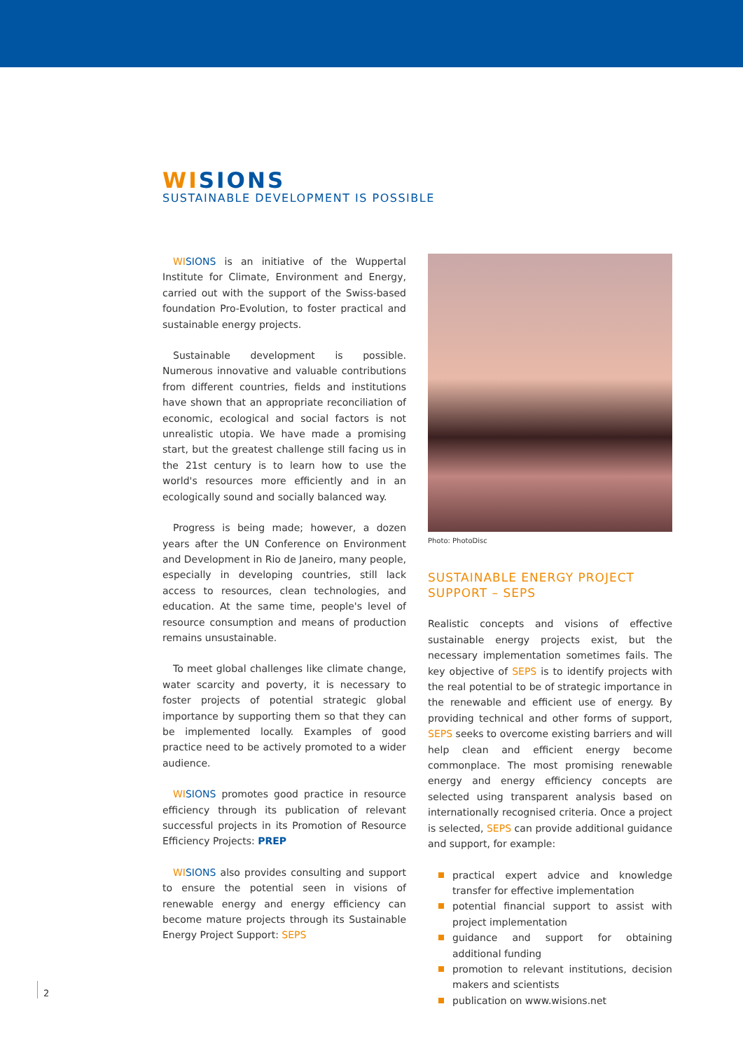WI SIONS
SUSTAINABLE DEVELOPMENT IS POSSIBLE
WI SIONS is an initiative of the Wuppertal Institute for Climate, Environment and Energy, carried out with the support of the Swiss-based foundation Pro-Evolution, to foster practical and sustainable energy projects.
Sustainable development is possible. Numerous innovative and valuable contributions from different countries, fields and institutions have shown that an appropriate reconciliation of economic, ecological and social factors is not unrealistic utopia. We have made a promising start, but the greatest challenge still facing us in the 21st century is to learn how to use the world's resources more efficiently and in an ecologically sound and socially balanced way.
Progress is being made; however, a dozen years after the UN Conference on Environment and Development in Rio de Janeiro, many people, especially in developing countries, still lack access to resources, clean technologies, and education. At the same time, people's level of resource consumption and means of production remains unsustainable.
To meet global challenges like climate change, water scarcity and poverty, it is necessary to foster projects of potential strategic global importance by supporting them so that they can be implemented locally. Examples of good practice need to be actively promoted to a wider audience.
WI SIONS promotes good practice in resource efficiency through its publication of relevant successful projects in its Promotion of Resource Efficiency Projects: PREP
WI SIONS also provides consulting and support to ensure the potential seen in visions of renewable energy and energy efficiency can become mature projects through its Sustainable Energy Project Support: SEPS
Photo: PhotoDisc
SUSTAINABLE ENERGY PROJECT
SUPPORT – SEPS
Realistic concepts and visions of effective sustainable energy projects exist, but the necessary implementation sometimes fails. The key objective of SEPS is to identify projects with the real potential to be of strategic importance in the renewable and efficient use of energy. By providing technical and other forms of support, SEPS seeks to overcome existing barriers and will help clean and efficient energy become commonplace. The most promising renewable energy and energy efficiency concepts are selected using transparent analysis based on internationally recognised criteria. Once a project is selected, SEPS can provide additional guidance and support, for example:
practical expert advice and knowledge transfer for effective implementation
potential financial support to assist with project implementation
guidance and support for obtaining additional funding
promotion to relevant institutions, decision makers and scientists
publication on www.wisions.net
2